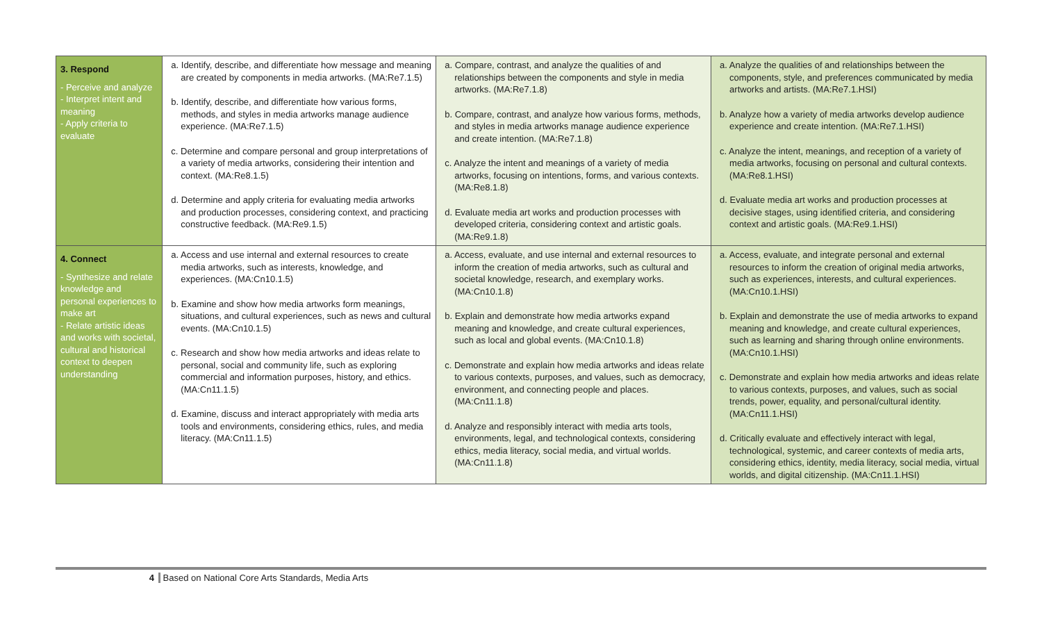| 3. Respond - Perceive and analyze - Interpret intent and meaning - Apply criteria to evaluate | a. Identify, describe, and differentiate how message and meaning are created by components in media artworks. (MA:Re7.1.5) b. Identify, describe, and differentiate how various forms, methods, and styles in media artworks manage audience experience. (MA:Re7.1.5) c. Determine and compare personal and group interpretations of a variety of media artworks, considering their intention and context. (MA:Re8.1.5) d. Determine and apply criteria for evaluating media artworks and production processes, considering context, and practicing constructive feedback. (MA:Re9.1.5) | a. Compare, contrast, and analyze the qualities of and relationships between the components and style in media artworks. (MA:Re7.1.8) b. Compare, contrast, and analyze how various forms, methods, and styles in media artworks manage audience experience and create intention. (MA:Re7.1.8) c. Analyze the intent and meanings of a variety of media artworks, focusing on intentions, forms, and various contexts. (MA:Re8.1.8) d. Evaluate media art works and production processes with developed criteria, considering context and artistic goals. (MA:Re9.1.8) | a. Analyze the qualities of and relationships between the components, style, and preferences communicated by media artworks and artists. (MA:Re7.1.HSI) b. Analyze how a variety of media artworks develop audience experience and create intention. (MA:Re7.1.HSI) c. Analyze the intent, meanings, and reception of a variety of media artworks, focusing on personal and cultural contexts. (MA:Re8.1.HSI) d. Evaluate media art works and production processes at decisive stages, using identified criteria, and considering context and artistic goals. (MA:Re9.1.HSI) |
| 4. Connect - Synthesize and relate knowledge and personal experiences to make art - Relate artistic ideas and works with societal, cultural and historical context to deepen understanding | a. Access and use internal and external resources to create media artworks, such as interests, knowledge, and experiences. (MA:Cn10.1.5) b. Examine and show how media artworks form meanings, situations, and cultural experiences, such as news and cultural events. (MA:Cn10.1.5) c. Research and show how media artworks and ideas relate to personal, social and community life, such as exploring commercial and information purposes, history, and ethics. (MA:Cn11.1.5) d. Examine, discuss and interact appropriately with media arts tools and environments, considering ethics, rules, and media literacy. (MA:Cn11.1.5) | a. Access, evaluate, and use internal and external resources to inform the creation of media artworks, such as cultural and societal knowledge, research, and exemplary works. (MA:Cn10.1.8) b. Explain and demonstrate how media artworks expand meaning and knowledge, and create cultural experiences, such as local and global events. (MA:Cn10.1.8) c. Demonstrate and explain how media artworks and ideas relate to various contexts, purposes, and values, such as democracy, environment, and connecting people and places. (MA:Cn11.1.8) d. Analyze and responsibly interact with media arts tools, environments, legal, and technological contexts, considering ethics, media literacy, social media, and virtual worlds. (MA:Cn11.1.8) | a. Access, evaluate, and integrate personal and external resources to inform the creation of original media artworks, such as experiences, interests, and cultural experiences. (MA:Cn10.1.HSI) b. Explain and demonstrate the use of media artworks to expand meaning and knowledge, and create cultural experiences, such as learning and sharing through online environments. (MA:Cn10.1.HSI) c. Demonstrate and explain how media artworks and ideas relate to various contexts, purposes, and values, such as social trends, power, equality, and personal/cultural identity. (MA:Cn11.1.HSI) d. Critically evaluate and effectively interact with legal, technological, systemic, and career contexts of media arts, considering ethics, identity, media literacy, social media, virtual worlds, and digital citizenship. (MA:Cn11.1.HSI) |
4 Based on National Core Arts Standards, Media Arts